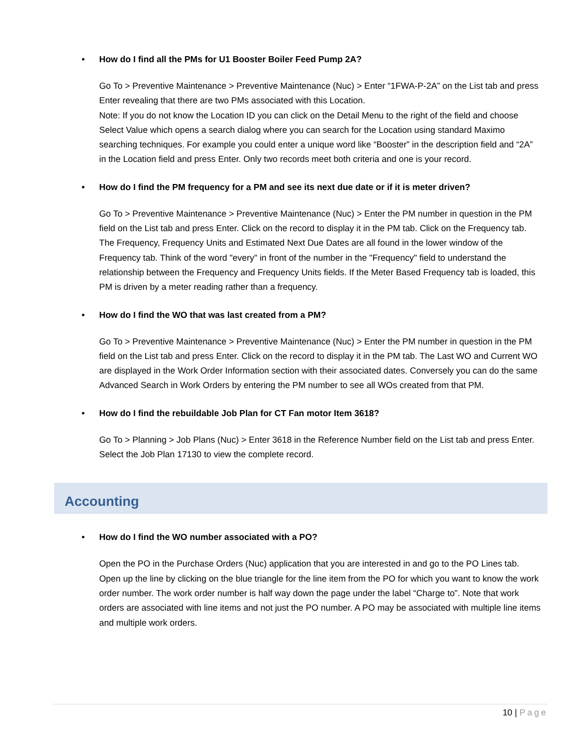• How do I find all the PMs for U1 Booster Boiler Feed Pump 2A?
Go To > Preventive Maintenance > Preventive Maintenance (Nuc) > Enter “1FWA-P-2A” on the List tab and press Enter revealing that there are two PMs associated with this Location.
Note: If you do not know the Location ID you can click on the Detail Menu to the right of the field and choose Select Value which opens a search dialog where you can search for the Location using standard Maximo searching techniques. For example you could enter a unique word like “Booster” in the description field and “2A” in the Location field and press Enter. Only two records meet both criteria and one is your record.
• How do I find the PM frequency for a PM and see its next due date or if it is meter driven?
Go To > Preventive Maintenance > Preventive Maintenance (Nuc) > Enter the PM number in question in the PM field on the List tab and press Enter. Click on the record to display it in the PM tab. Click on the Frequency tab. The Frequency, Frequency Units and Estimated Next Due Dates are all found in the lower window of the Frequency tab. Think of the word "every" in front of the number in the "Frequency" field to understand the relationship between the Frequency and Frequency Units fields. If the Meter Based Frequency tab is loaded, this PM is driven by a meter reading rather than a frequency.
• How do I find the WO that was last created from a PM?
Go To > Preventive Maintenance > Preventive Maintenance (Nuc) > Enter the PM number in question in the PM field on the List tab and press Enter. Click on the record to display it in the PM tab. The Last WO and Current WO are displayed in the Work Order Information section with their associated dates. Conversely you can do the same Advanced Search in Work Orders by entering the PM number to see all WOs created from that PM.
• How do I find the rebuildable Job Plan for CT Fan motor Item 3618?
Go To > Planning > Job Plans (Nuc) > Enter 3618 in the Reference Number field on the List tab and press Enter. Select the Job Plan 17130 to view the complete record.
Accounting
• How do I find the WO number associated with a PO?
Open the PO in the Purchase Orders (Nuc) application that you are interested in and go to the PO Lines tab. Open up the line by clicking on the blue triangle for the line item from the PO for which you want to know the work order number. The work order number is half way down the page under the label “Charge to”. Note that work orders are associated with line items and not just the PO number. A PO may be associated with multiple line items and multiple work orders.
10 | Page